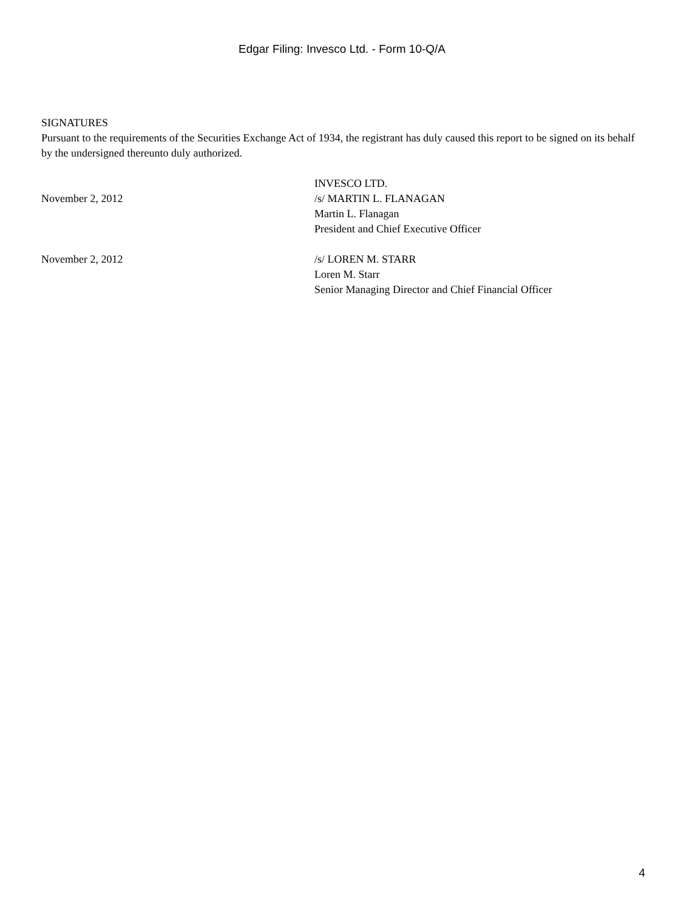Edgar Filing: Invesco Ltd. - Form 10-Q/A
SIGNATURES
Pursuant to the requirements of the Securities Exchange Act of 1934, the registrant has duly caused this report to be signed on its behalf by the undersigned thereunto duly authorized.
INVESCO LTD.
November 2, 2012 /s/ MARTIN L. FLANAGAN
Martin L. Flanagan
President and Chief Executive Officer
November 2, 2012 /s/ LOREN M. STARR
Loren M. Starr
Senior Managing Director and Chief Financial Officer
4